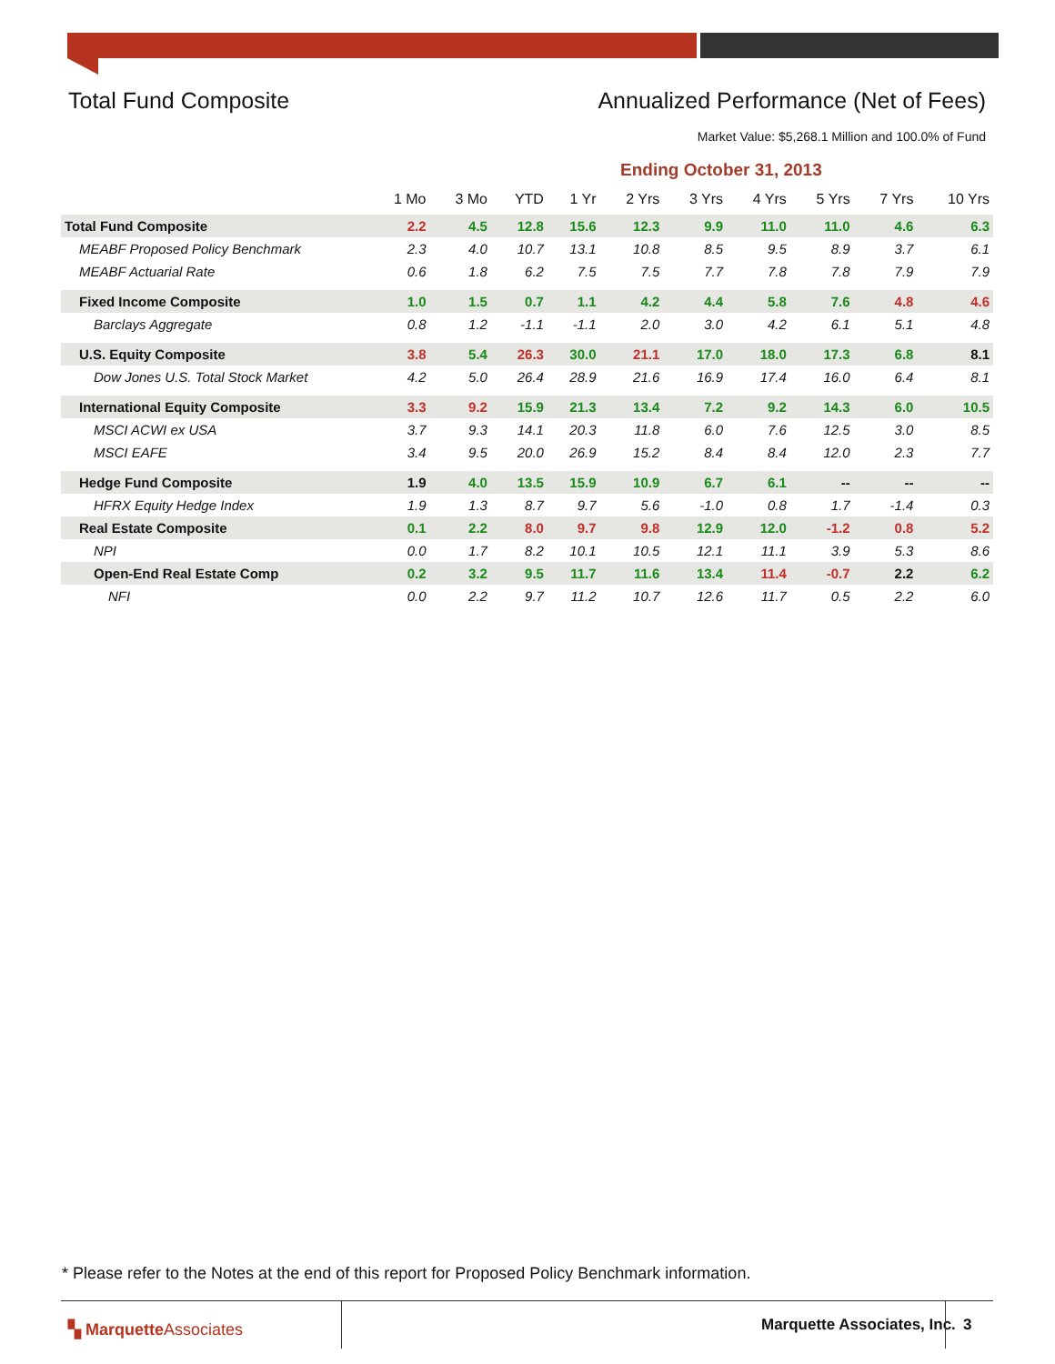Total Fund Composite Annualized Performance (Net of Fees)
Market Value: $5,268.1 Million and 100.0% of Fund
Ending October 31, 2013
| | 1 Mo | 3 Mo | YTD | 1 Yr | 2 Yrs | 3 Yrs | 4 Yrs | 5 Yrs | 7 Yrs | 10 Yrs |
| --- | --- | --- | --- | --- | --- | --- | --- | --- | --- | --- |
| Total Fund Composite | 2.2 | 4.5 | 12.8 | 15.6 | 12.3 | 9.9 | 11.0 | 11.0 | 4.6 | 6.3 |
| MEABF Proposed Policy Benchmark | 2.3 | 4.0 | 10.7 | 13.1 | 10.8 | 8.5 | 9.5 | 8.9 | 3.7 | 6.1 |
| MEABF Actuarial Rate | 0.6 | 1.8 | 6.2 | 7.5 | 7.5 | 7.7 | 7.8 | 7.8 | 7.9 | 7.9 |
| Fixed Income Composite | 1.0 | 1.5 | 0.7 | 1.1 | 4.2 | 4.4 | 5.8 | 7.6 | 4.8 | 4.6 |
| Barclays Aggregate | 0.8 | 1.2 | -1.1 | -1.1 | 2.0 | 3.0 | 4.2 | 6.1 | 5.1 | 4.8 |
| U.S. Equity Composite | 3.8 | 5.4 | 26.3 | 30.0 | 21.1 | 17.0 | 18.0 | 17.3 | 6.8 | 8.1 |
| Dow Jones U.S. Total Stock Market | 4.2 | 5.0 | 26.4 | 28.9 | 21.6 | 16.9 | 17.4 | 16.0 | 6.4 | 8.1 |
| International Equity Composite | 3.3 | 9.2 | 15.9 | 21.3 | 13.4 | 7.2 | 9.2 | 14.3 | 6.0 | 10.5 |
| MSCI ACWI ex USA | 3.7 | 9.3 | 14.1 | 20.3 | 11.8 | 6.0 | 7.6 | 12.5 | 3.0 | 8.5 |
| MSCI EAFE | 3.4 | 9.5 | 20.0 | 26.9 | 15.2 | 8.4 | 8.4 | 12.0 | 2.3 | 7.7 |
| Hedge Fund Composite | 1.9 | 4.0 | 13.5 | 15.9 | 10.9 | 6.7 | 6.1 | -- | -- | -- |
| HFRX Equity Hedge Index | 1.9 | 1.3 | 8.7 | 9.7 | 5.6 | -1.0 | 0.8 | 1.7 | -1.4 | 0.3 |
| Real Estate Composite | 0.1 | 2.2 | 8.0 | 9.7 | 9.8 | 12.9 | 12.0 | -1.2 | 0.8 | 5.2 |
| NPI | 0.0 | 1.7 | 8.2 | 10.1 | 10.5 | 12.1 | 11.1 | 3.9 | 5.3 | 8.6 |
| Open-End Real Estate Comp | 0.2 | 3.2 | 9.5 | 11.7 | 11.6 | 13.4 | 11.4 | -0.7 | 2.2 | 6.2 |
| NFI | 0.0 | 2.2 | 9.7 | 11.2 | 10.7 | 12.6 | 11.7 | 0.5 | 2.2 | 6.0 |
* Please refer to the Notes at the end of this report for Proposed Policy Benchmark information.
▚ MarquetteAssociates Marquette Associates, Inc. 3